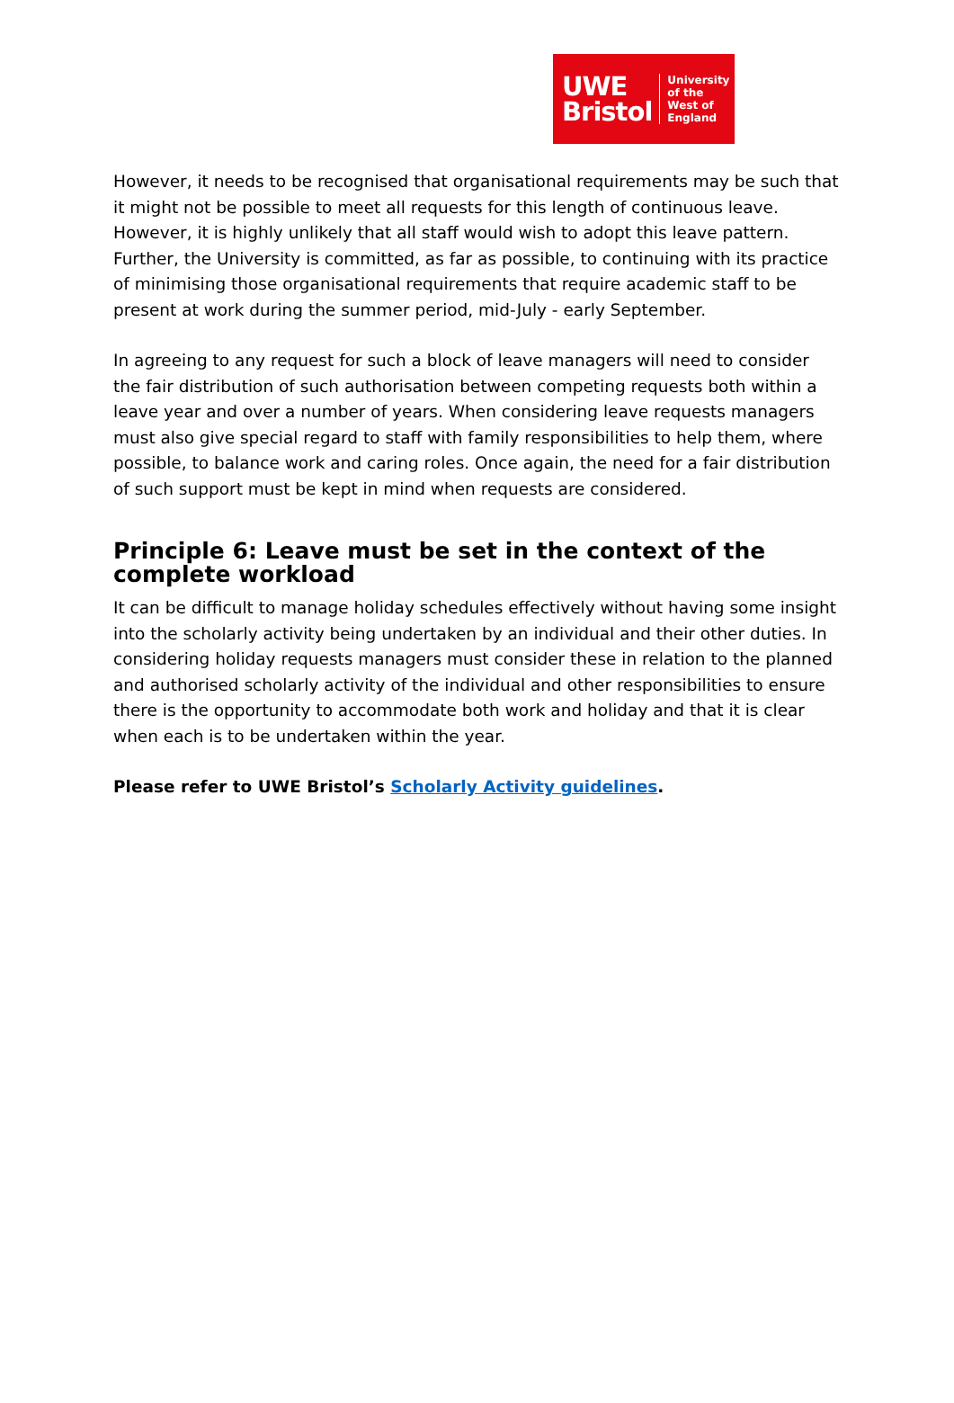UWE
Bristol
University
of the
West of
England
However, it needs to be recognised that organisational requirements may be such that it might not be possible to meet all requests for this length of continuous leave. However, it is highly unlikely that all staff would wish to adopt this leave pattern. Further, the University is committed, as far as possible, to continuing with its practice of minimising those organisational requirements that require academic staff to be present at work during the summer period, mid-July - early September.
In agreeing to any request for such a block of leave managers will need to consider the fair distribution of such authorisation between competing requests both within a leave year and over a number of years. When considering leave requests managers must also give special regard to staff with family responsibilities to help them, where possible, to balance work and caring roles. Once again, the need for a fair distribution of such support must be kept in mind when requests are considered.
Principle 6: Leave must be set in the context of the complete workload
It can be difficult to manage holiday schedules effectively without having some insight into the scholarly activity being undertaken by an individual and their other duties. In considering holiday requests managers must consider these in relation to the planned and authorised scholarly activity of the individual and other responsibilities to ensure there is the opportunity to accommodate both work and holiday and that it is clear when each is to be undertaken within the year.
Please refer to UWE Bristol’s Scholarly Activity guidelines.